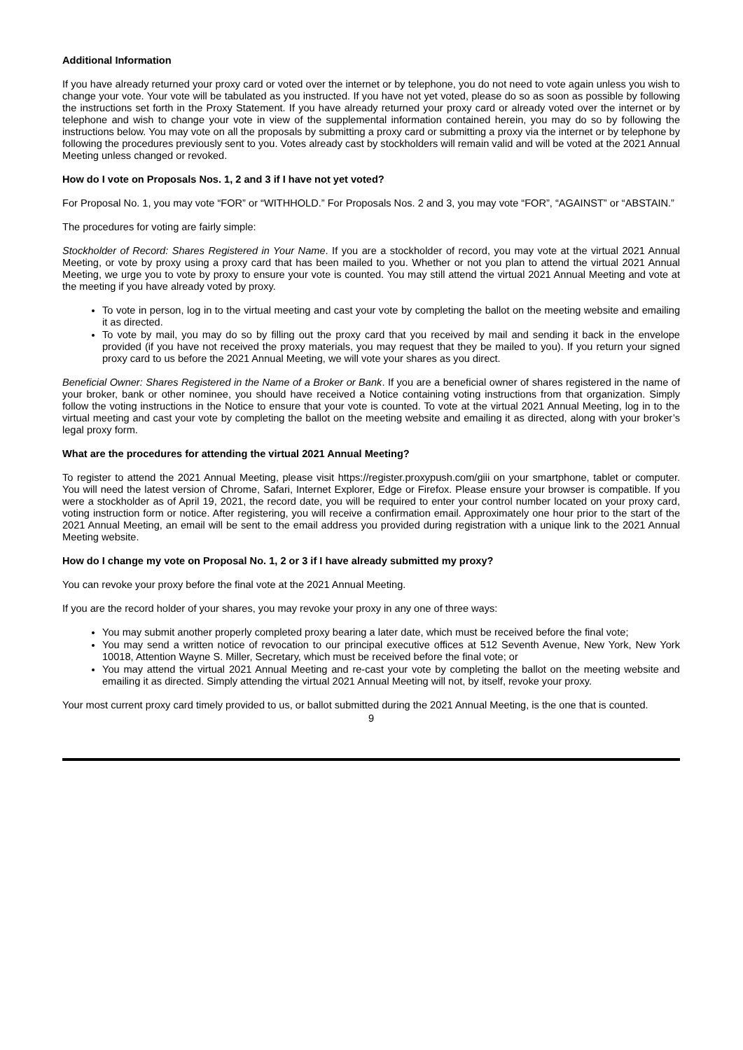Additional Information
If you have already returned your proxy card or voted over the internet or by telephone, you do not need to vote again unless you wish to change your vote. Your vote will be tabulated as you instructed. If you have not yet voted, please do so as soon as possible by following the instructions set forth in the Proxy Statement. If you have already returned your proxy card or already voted over the internet or by telephone and wish to change your vote in view of the supplemental information contained herein, you may do so by following the instructions below. You may vote on all the proposals by submitting a proxy card or submitting a proxy via the internet or by telephone by following the procedures previously sent to you. Votes already cast by stockholders will remain valid and will be voted at the 2021 Annual Meeting unless changed or revoked.
How do I vote on Proposals Nos. 1, 2 and 3 if I have not yet voted?
For Proposal No. 1, you may vote “FOR” or “WITHHOLD.” For Proposals Nos. 2 and 3, you may vote “FOR”, “AGAINST” or “ABSTAIN.”
The procedures for voting are fairly simple:
Stockholder of Record: Shares Registered in Your Name. If you are a stockholder of record, you may vote at the virtual 2021 Annual Meeting, or vote by proxy using a proxy card that has been mailed to you. Whether or not you plan to attend the virtual 2021 Annual Meeting, we urge you to vote by proxy to ensure your vote is counted. You may still attend the virtual 2021 Annual Meeting and vote at the meeting if you have already voted by proxy.
To vote in person, log in to the virtual meeting and cast your vote by completing the ballot on the meeting website and emailing it as directed.
To vote by mail, you may do so by filling out the proxy card that you received by mail and sending it back in the envelope provided (if you have not received the proxy materials, you may request that they be mailed to you). If you return your signed proxy card to us before the 2021 Annual Meeting, we will vote your shares as you direct.
Beneficial Owner: Shares Registered in the Name of a Broker or Bank. If you are a beneficial owner of shares registered in the name of your broker, bank or other nominee, you should have received a Notice containing voting instructions from that organization. Simply follow the voting instructions in the Notice to ensure that your vote is counted. To vote at the virtual 2021 Annual Meeting, log in to the virtual meeting and cast your vote by completing the ballot on the meeting website and emailing it as directed, along with your broker’s legal proxy form.
What are the procedures for attending the virtual 2021 Annual Meeting?
To register to attend the 2021 Annual Meeting, please visit https://register.proxypush.com/giii on your smartphone, tablet or computer. You will need the latest version of Chrome, Safari, Internet Explorer, Edge or Firefox. Please ensure your browser is compatible. If you were a stockholder as of April 19, 2021, the record date, you will be required to enter your control number located on your proxy card, voting instruction form or notice. After registering, you will receive a confirmation email. Approximately one hour prior to the start of the 2021 Annual Meeting, an email will be sent to the email address you provided during registration with a unique link to the 2021 Annual Meeting website.
How do I change my vote on Proposal No. 1, 2 or 3 if I have already submitted my proxy?
You can revoke your proxy before the final vote at the 2021 Annual Meeting.
If you are the record holder of your shares, you may revoke your proxy in any one of three ways:
You may submit another properly completed proxy bearing a later date, which must be received before the final vote;
You may send a written notice of revocation to our principal executive offices at 512 Seventh Avenue, New York, New York 10018, Attention Wayne S. Miller, Secretary, which must be received before the final vote; or
You may attend the virtual 2021 Annual Meeting and re-cast your vote by completing the ballot on the meeting website and emailing it as directed. Simply attending the virtual 2021 Annual Meeting will not, by itself, revoke your proxy.
Your most current proxy card timely provided to us, or ballot submitted during the 2021 Annual Meeting, is the one that is counted.
9